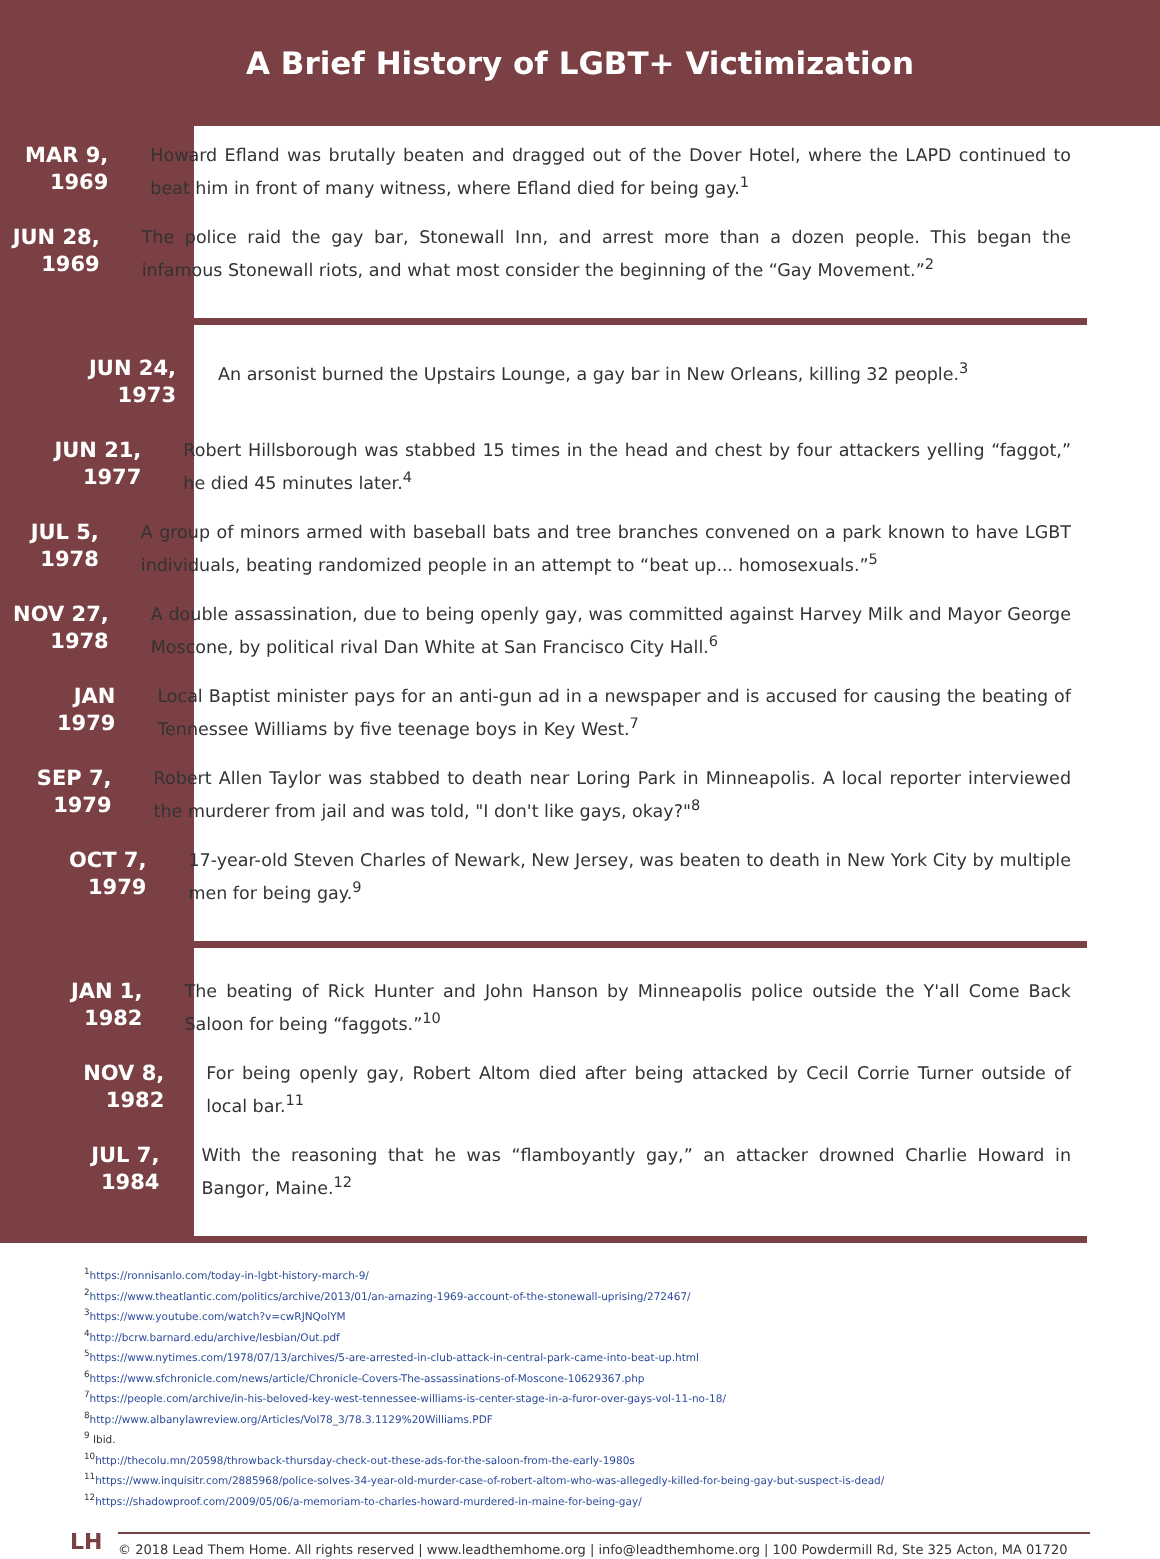A Brief History of LGBT+ Victimization
MAR 9,
1969
Howard Efland was brutally beaten and dragged out of the Dover Hotel, where the LAPD continued to beat him in front of many witness, where Efland died for being gay.<sup>1</sup>
JUN 28,
1969
The police raid the gay bar, Stonewall Inn, and arrest more than a dozen people. This began the infamous Stonewall riots, and what most consider the beginning of the “Gay Movement.”<sup>2</sup>
JUN 24,
1973
An arsonist burned the Upstairs Lounge, a gay bar in New Orleans, killing 32 people.<sup>3</sup>
JUN 21,
1977
Robert Hillsborough was stabbed 15 times in the head and chest by four attackers yelling “faggot,” he died 45 minutes later.<sup>4</sup>
JUL 5,
1978
A group of minors armed with baseball bats and tree branches convened on a park known to have LGBT individuals, beating randomized people in an attempt to “beat up... homosexuals.”<sup>5</sup>
NOV 27,
1978
A double assassination, due to being openly gay, was committed against Harvey Milk and Mayor George Moscone, by political rival Dan White at San Francisco City Hall.<sup>6</sup>
JAN
1979
Local Baptist minister pays for an anti-gun ad in a newspaper and is accused for causing the beating of Tennessee Williams by five teenage boys in Key West.<sup>7</sup>
SEP 7,
1979
Robert Allen Taylor was stabbed to death near Loring Park in Minneapolis. A local reporter interviewed the murderer from jail and was told, "I don't like gays, okay?"<sup>8</sup>
OCT 7,
1979
17-year-old Steven Charles of Newark, New Jersey, was beaten to death in New York City by multiple men for being gay.<sup>9</sup>
JAN 1,
1982
The beating of Rick Hunter and John Hanson by Minneapolis police outside the Y'all Come Back Saloon for being “faggots.”<sup>10</sup>
NOV 8,
1982
For being openly gay, Robert Altom died after being attacked by Cecil Corrie Turner outside of local bar.<sup>11</sup>
JUL 7,
1984
With the reasoning that he was “flamboyantly gay,” an attacker drowned Charlie Howard in Bangor, Maine.<sup>12</sup>
<sup>1</sup> https://ronnisanlo.com/today-in-lgbt-history-march-9/
<sup>2</sup> https://www.theatlantic.com/politics/archive/2013/01/an-amazing-1969-account-of-the-stonewall-uprising/272467/
<sup>3</sup> https://www.youtube.com/watch?v=cwRJNQolYM
<sup>4</sup> http://bcrw.barnard.edu/archive/lesbian/Out.pdf
<sup>5</sup> https://www.nytimes.com/1978/07/13/archives/5-are-arrested-in-club-attack-in-central-park-came-into-beat-up.html
<sup>6</sup> https://www.sfchronicle.com/news/article/Chronicle-Covers-The-assassinations-of-Moscone-10629367.php
<sup>7</sup> https://people.com/archive/in-his-beloved-key-west-tennessee-williams-is-center-stage-in-a-furor-over-gays-vol-11-no-18/
<sup>8</sup> http://www.albanylawreview.org/Articles/Vol78_3/78.3.1129%20Williams.PDF
<sup>9</sup> Ibid.
<sup>10</sup> http://thecolu.mn/20598/throwback-thursday-check-out-these-ads-for-the-saloon-from-the-early-1980s
<sup>11</sup> https://www.inquisitr.com/2885968/police-solves-34-year-old-murder-case-of-robert-altom-who-was-allegedly-killed-for-being-gay-but-suspect-is-dead/
<sup>12</sup> https://shadowproof.com/2009/05/06/a-memoriam-to-charles-howard-murdered-in-maine-for-being-gay/
LH
© 2018 Lead Them Home. All rights reserved | www.leadthemhome.org | info@leadthemhome.org | 100 Powdermill Rd, Ste 325 Acton, MA 01720